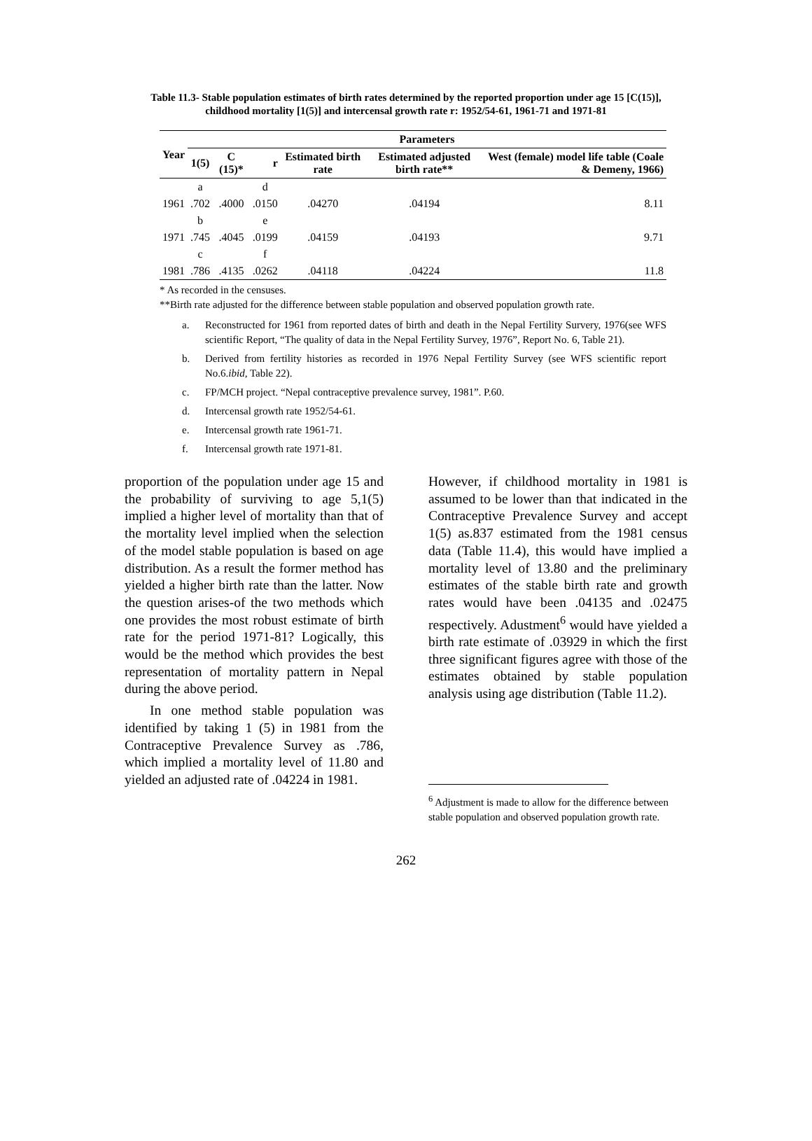Table 11.3- Stable population estimates of birth rates determined by the reported proportion under age 15 [C(15)], childhood mortality [1(5)] and intercensal growth rate r: 1952/54-61, 1961-71 and 1971-81
| Year | Parameters | | | | | |
| --- | --- | --- | --- | --- | --- | --- |
| | 1(5) | C (15)* | r | Estimated birth rate | Estimated adjusted birth rate** | West (female) model life table (Coale & Demeny, 1966) |
| | a | | d | | | |
| 1961 | .702 | .4000 | .0150 | .04270 | .04194 | 8.11 |
| | b | | e | | | |
| 1971 | .745 | .4045 | .0199 | .04159 | .04193 | 9.71 |
| | c | | f | | | |
| 1981 | .786 | .4135 | .0262 | .04118 | .04224 | 11.8 |
* As recorded in the censuses.
**Birth rate adjusted for the difference between stable population and observed population growth rate.
a. Reconstructed for 1961 from reported dates of birth and death in the Nepal Fertility Survery, 1976(see WFS scientific Report, “The quality of data in the Nepal Fertility Survey, 1976”, Report No. 6, Table 21).
b. Derived from fertility histories as recorded in 1976 Nepal Fertility Survey (see WFS scientific report No.6.ibid, Table 22).
c. FP/MCH project. “Nepal contraceptive prevalence survey, 1981”. P.60.
d. Intercensal growth rate 1952/54-61.
e. Intercensal growth rate 1961-71.
f. Intercensal growth rate 1971-81.
proportion of the population under age 15 and the probability of surviving to age 5,1(5) implied a higher level of mortality than that of the mortality level implied when the selection of the model stable population is based on age distribution. As a result the former method has yielded a higher birth rate than the latter. Now the question arises-of the two methods which one provides the most robust estimate of birth rate for the period 1971-81? Logically, this would be the method which provides the best representation of mortality pattern in Nepal during the above period.
In one method stable population was identified by taking 1 (5) in 1981 from the Contraceptive Prevalence Survey as .786, which implied a mortality level of 11.80 and yielded an adjusted rate of .04224 in 1981.
However, if childhood mortality in 1981 is assumed to be lower than that indicated in the Contraceptive Prevalence Survey and accept 1(5) as.837 estimated from the 1981 census data (Table 11.4), this would have implied a mortality level of 13.80 and the preliminary estimates of the stable birth rate and growth rates would have been .04135 and .02475 respectively. Adustment<sup>6</sup> would have yielded a birth rate estimate of .03929 in which the first three significant figures agree with those of the estimates obtained by stable population analysis using age distribution (Table 11.2).
<sup>6</sup> Adjustment is made to allow for the difference between stable population and observed population growth rate.
262